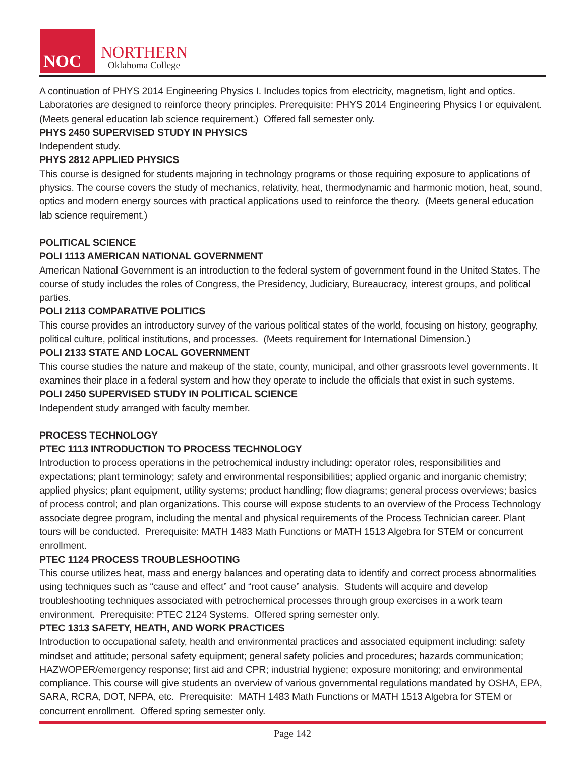NOC
NORTHERN
Oklahoma College
A continuation of PHYS 2014 Engineering Physics I. Includes topics from electricity, magnetism, light and optics. Laboratories are designed to reinforce theory principles. Prerequisite: PHYS 2014 Engineering Physics I or equivalent. (Meets general education lab science requirement.) Offered fall semester only.
PHYS 2450 SUPERVISED STUDY IN PHYSICS
Independent study.
PHYS 2812 APPLIED PHYSICS
This course is designed for students majoring in technology programs or those requiring exposure to applications of physics. The course covers the study of mechanics, relativity, heat, thermodynamic and harmonic motion, heat, sound, optics and modern energy sources with practical applications used to reinforce the theory. (Meets general education lab science requirement.)
POLITICAL SCIENCE
POLI 1113 AMERICAN NATIONAL GOVERNMENT
American National Government is an introduction to the federal system of government found in the United States. The course of study includes the roles of Congress, the Presidency, Judiciary, Bureaucracy, interest groups, and political parties.
POLI 2113 COMPARATIVE POLITICS
This course provides an introductory survey of the various political states of the world, focusing on history, geography, political culture, political institutions, and processes. (Meets requirement for International Dimension.)
POLI 2133 STATE AND LOCAL GOVERNMENT
This course studies the nature and makeup of the state, county, municipal, and other grassroots level governments. It examines their place in a federal system and how they operate to include the officials that exist in such systems.
POLI 2450 SUPERVISED STUDY IN POLITICAL SCIENCE
Independent study arranged with faculty member.
PROCESS TECHNOLOGY
PTEC 1113 INTRODUCTION TO PROCESS TECHNOLOGY
Introduction to process operations in the petrochemical industry including: operator roles, responsibilities and expectations; plant terminology; safety and environmental responsibilities; applied organic and inorganic chemistry; applied physics; plant equipment, utility systems; product handling; flow diagrams; general process overviews; basics of process control; and plan organizations. This course will expose students to an overview of the Process Technology associate degree program, including the mental and physical requirements of the Process Technician career. Plant tours will be conducted. Prerequisite: MATH 1483 Math Functions or MATH 1513 Algebra for STEM or concurrent enrollment.
PTEC 1124 PROCESS TROUBLESHOOTING
This course utilizes heat, mass and energy balances and operating data to identify and correct process abnormalities using techniques such as “cause and effect” and “root cause” analysis. Students will acquire and develop troubleshooting techniques associated with petrochemical processes through group exercises in a work team environment. Prerequisite: PTEC 2124 Systems. Offered spring semester only.
PTEC 1313 SAFETY, HEATH, AND WORK PRACTICES
Introduction to occupational safety, health and environmental practices and associated equipment including: safety mindset and attitude; personal safety equipment; general safety policies and procedures; hazards communication; HAZWOPER/emergency response; first aid and CPR; industrial hygiene; exposure monitoring; and environmental compliance. This course will give students an overview of various governmental regulations mandated by OSHA, EPA, SARA, RCRA, DOT, NFPA, etc. Prerequisite: MATH 1483 Math Functions or MATH 1513 Algebra for STEM or concurrent enrollment. Offered spring semester only.
Page 142